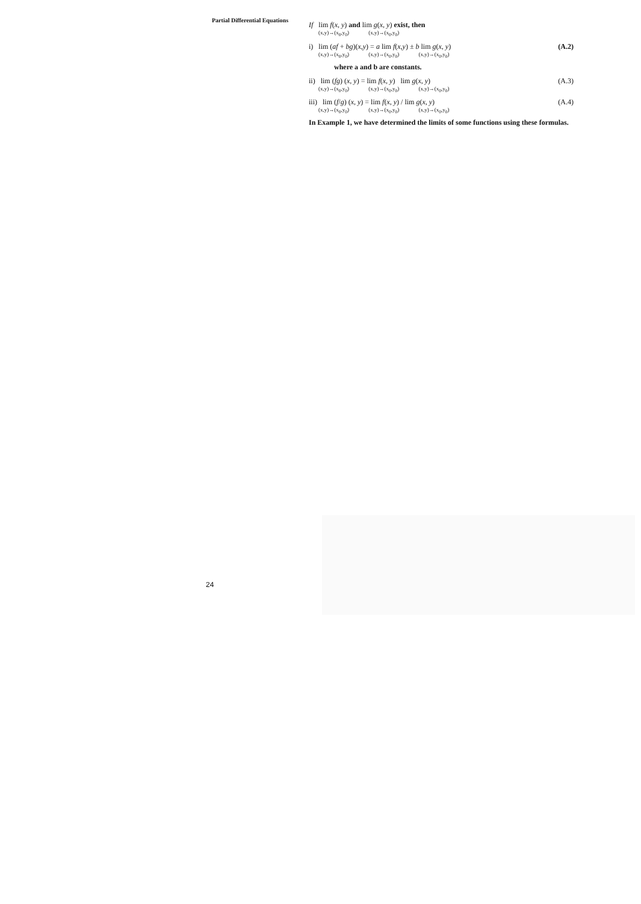Partial Differential Equations
If lim f(x, y) and lim g(x, y) exist, then
(x,y)→(x<sub>0</sub>,y<sub>0</sub>) (x,y)→(x<sub>0</sub>,y<sub>0</sub>)
i) lim (af + bg)(x,y) = a lim f(x,y) ± b lim g(x, y) (A.2)
(x,y)→(x<sub>0</sub>,y<sub>0</sub>) (x,y)→(x<sub>0</sub>,y<sub>0</sub>) (x,y)→(x<sub>0</sub>,y<sub>0</sub>)
where a and b are constants.
ii) lim (fg) (x, y) = lim f(x, y) lim g(x, y) (A.3)
(x,y)→(x<sub>0</sub>,y<sub>0</sub>) (x,y)→(x<sub>0</sub>,y<sub>0</sub>) (x,y)→(x<sub>0</sub>,y<sub>0</sub>)
iii) lim (f/g) (x, y) = lim f(x, y) / lim g(x, y) (A.4)
(x,y)→(x<sub>0</sub>,y<sub>0</sub>) (x,y)→(x<sub>0</sub>,y<sub>0</sub>) (x,y)→(x<sub>0</sub>,y<sub>0</sub>)
In Example 1, we have determined the limits of some functions using these formulas.
24